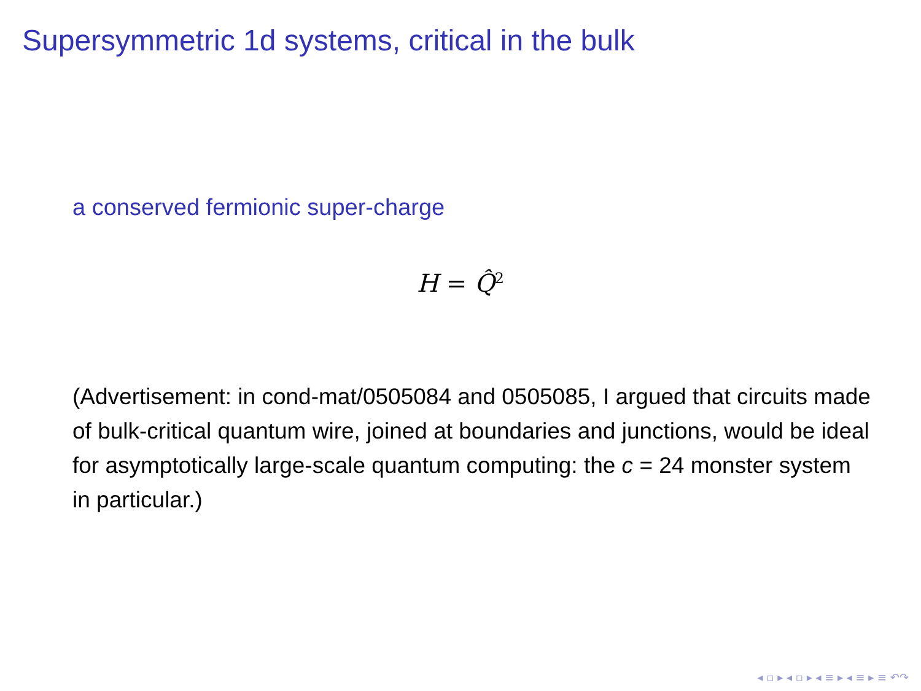Supersymmetric 1d systems, critical in the bulk
a conserved fermionic super-charge
H = Q̂<sup>2</sup>
(Advertisement: in cond-mat/0505084 and 0505085, I argued that circuits made of bulk-critical quantum wire, joined at boundaries and junctions, would be ideal for asymptotically large-scale quantum computing: the c = 24 monster system in particular.)
◂ ▫ ▸ ◂ ▫ ▸ ◂ ≡ ▸ ◂ ≡ ▸ ≡ ↶↷